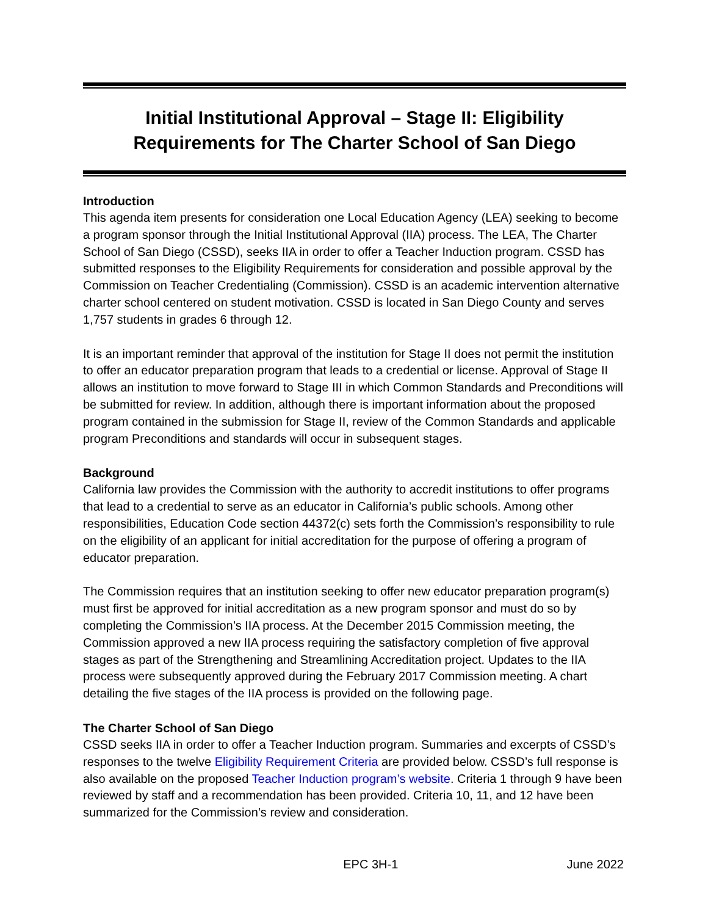Initial Institutional Approval – Stage II: Eligibility
Requirements for The Charter School of San Diego
Introduction
This agenda item presents for consideration one Local Education Agency (LEA) seeking to become a program sponsor through the Initial Institutional Approval (IIA) process. The LEA, The Charter School of San Diego (CSSD), seeks IIA in order to offer a Teacher Induction program. CSSD has submitted responses to the Eligibility Requirements for consideration and possible approval by the Commission on Teacher Credentialing (Commission). CSSD is an academic intervention alternative charter school centered on student motivation. CSSD is located in San Diego County and serves 1,757 students in grades 6 through 12.
It is an important reminder that approval of the institution for Stage II does not permit the institution to offer an educator preparation program that leads to a credential or license. Approval of Stage II allows an institution to move forward to Stage III in which Common Standards and Preconditions will be submitted for review. In addition, although there is important information about the proposed program contained in the submission for Stage II, review of the Common Standards and applicable program Preconditions and standards will occur in subsequent stages.
Background
California law provides the Commission with the authority to accredit institutions to offer programs that lead to a credential to serve as an educator in California’s public schools. Among other responsibilities, Education Code section 44372(c) sets forth the Commission’s responsibility to rule on the eligibility of an applicant for initial accreditation for the purpose of offering a program of educator preparation.
The Commission requires that an institution seeking to offer new educator preparation program(s) must first be approved for initial accreditation as a new program sponsor and must do so by completing the Commission’s IIA process. At the December 2015 Commission meeting, the Commission approved a new IIA process requiring the satisfactory completion of five approval stages as part of the Strengthening and Streamlining Accreditation project. Updates to the IIA process were subsequently approved during the February 2017 Commission meeting. A chart detailing the five stages of the IIA process is provided on the following page.
The Charter School of San Diego
CSSD seeks IIA in order to offer a Teacher Induction program. Summaries and excerpts of CSSD’s responses to the twelve Eligibility Requirement Criteria are provided below. CSSD’s full response is also available on the proposed Teacher Induction program’s website. Criteria 1 through 9 have been reviewed by staff and a recommendation has been provided. Criteria 10, 11, and 12 have been summarized for the Commission’s review and consideration.
EPC 3H-1 June 2022